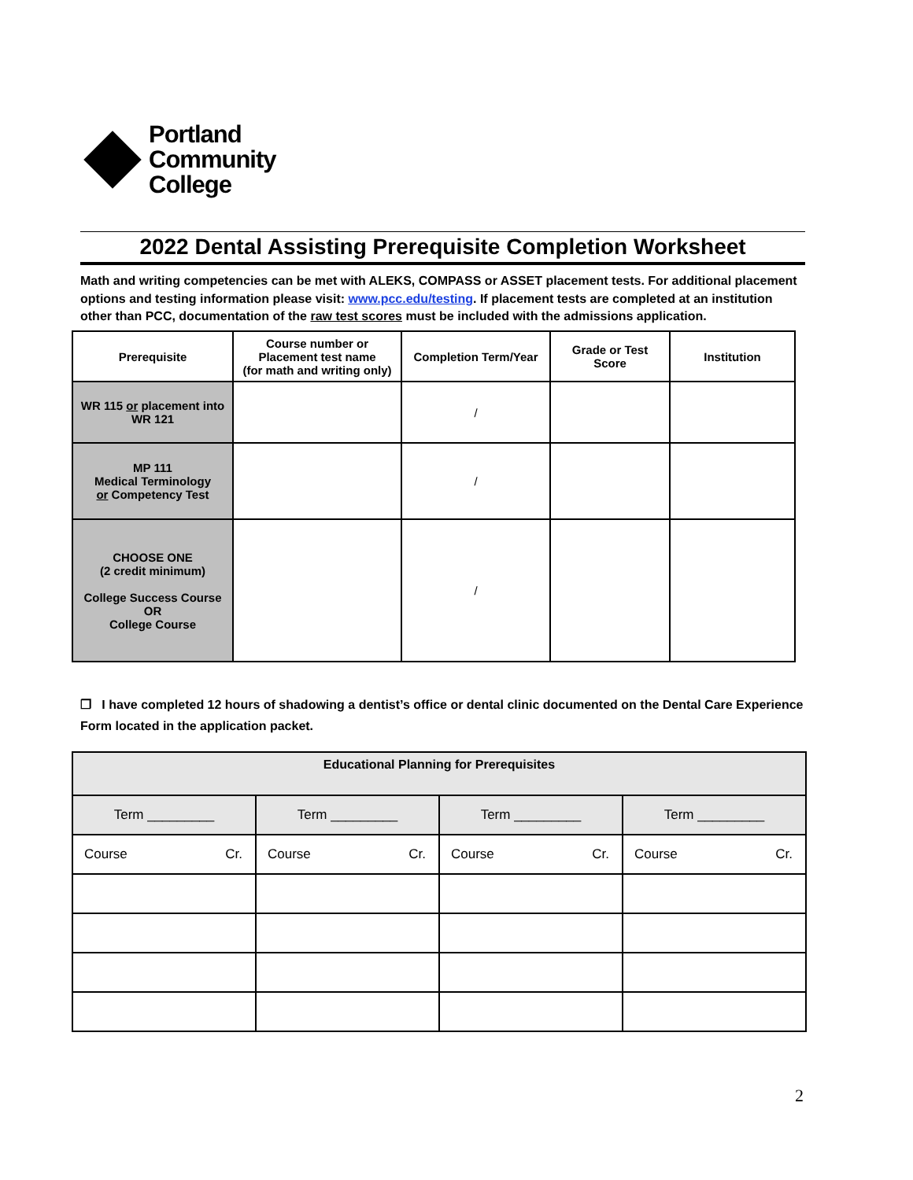Portland
Community
College
2022 Dental Assisting Prerequisite Completion Worksheet
Math and writing competencies can be met with ALEKS, COMPASS or ASSET placement tests. For additional placement options and testing information please visit: www.pcc.edu/testing. If placement tests are completed at an institution other than PCC, documentation of the raw test scores must be included with the admissions application.
| Prerequisite | Course number or Placement test name (for math and writing only) | Completion Term/Year | Grade or Test Score | Institution |
| --- | --- | --- | --- | --- |
| WR 115 or placement into WR 121 | | / | | |
| MP 111 Medical Terminology or Competency Test | | / | | |
| CHOOSE ONE (2 credit minimum) College Success Course OR College Course | | / | | |
❒ I have completed 12 hours of shadowing a dentist’s office or dental clinic documented on the Dental Care Experience Form located in the application packet.
| Educational Planning for Prerequisites | | | | | | | |
| Term _________ | | Term _________ | | Term _________ | | Term _________ | |
| Course | Cr. | Course | Cr. | Course | Cr. | Course | Cr. |
2